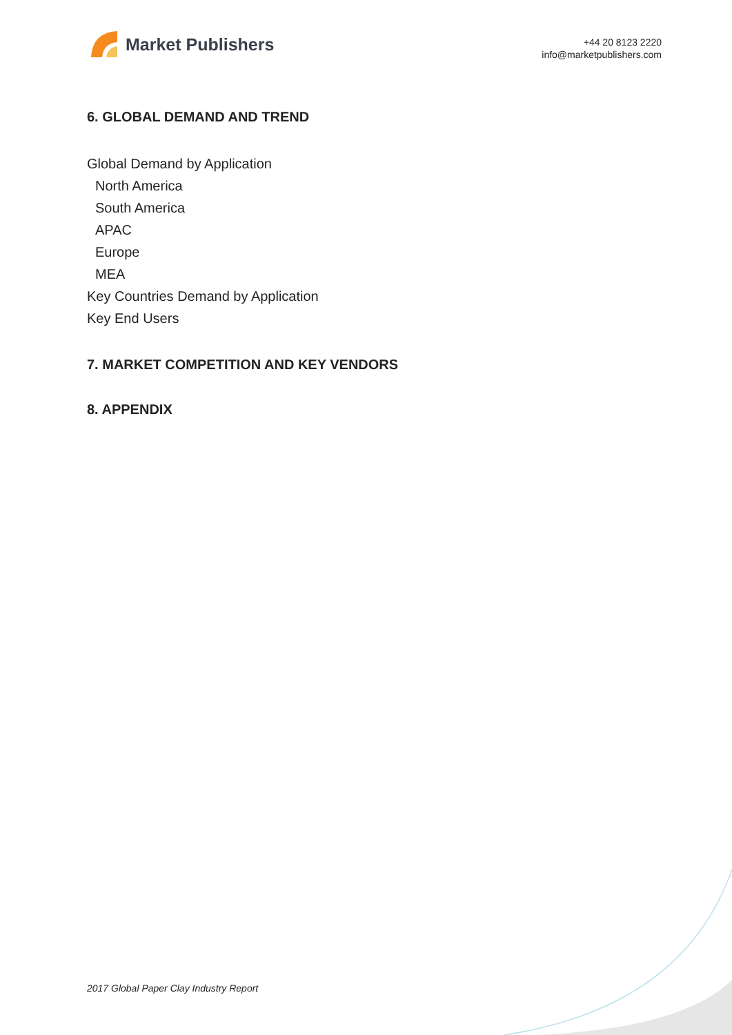Market Publishers
+44 20 8123 2220
info@marketpublishers.com
6. GLOBAL DEMAND AND TREND
Global Demand by Application
North America
South America
APAC
Europe
MEA
Key Countries Demand by Application
Key End Users
7. MARKET COMPETITION AND KEY VENDORS
8. APPENDIX
2017 Global Paper Clay Industry Report